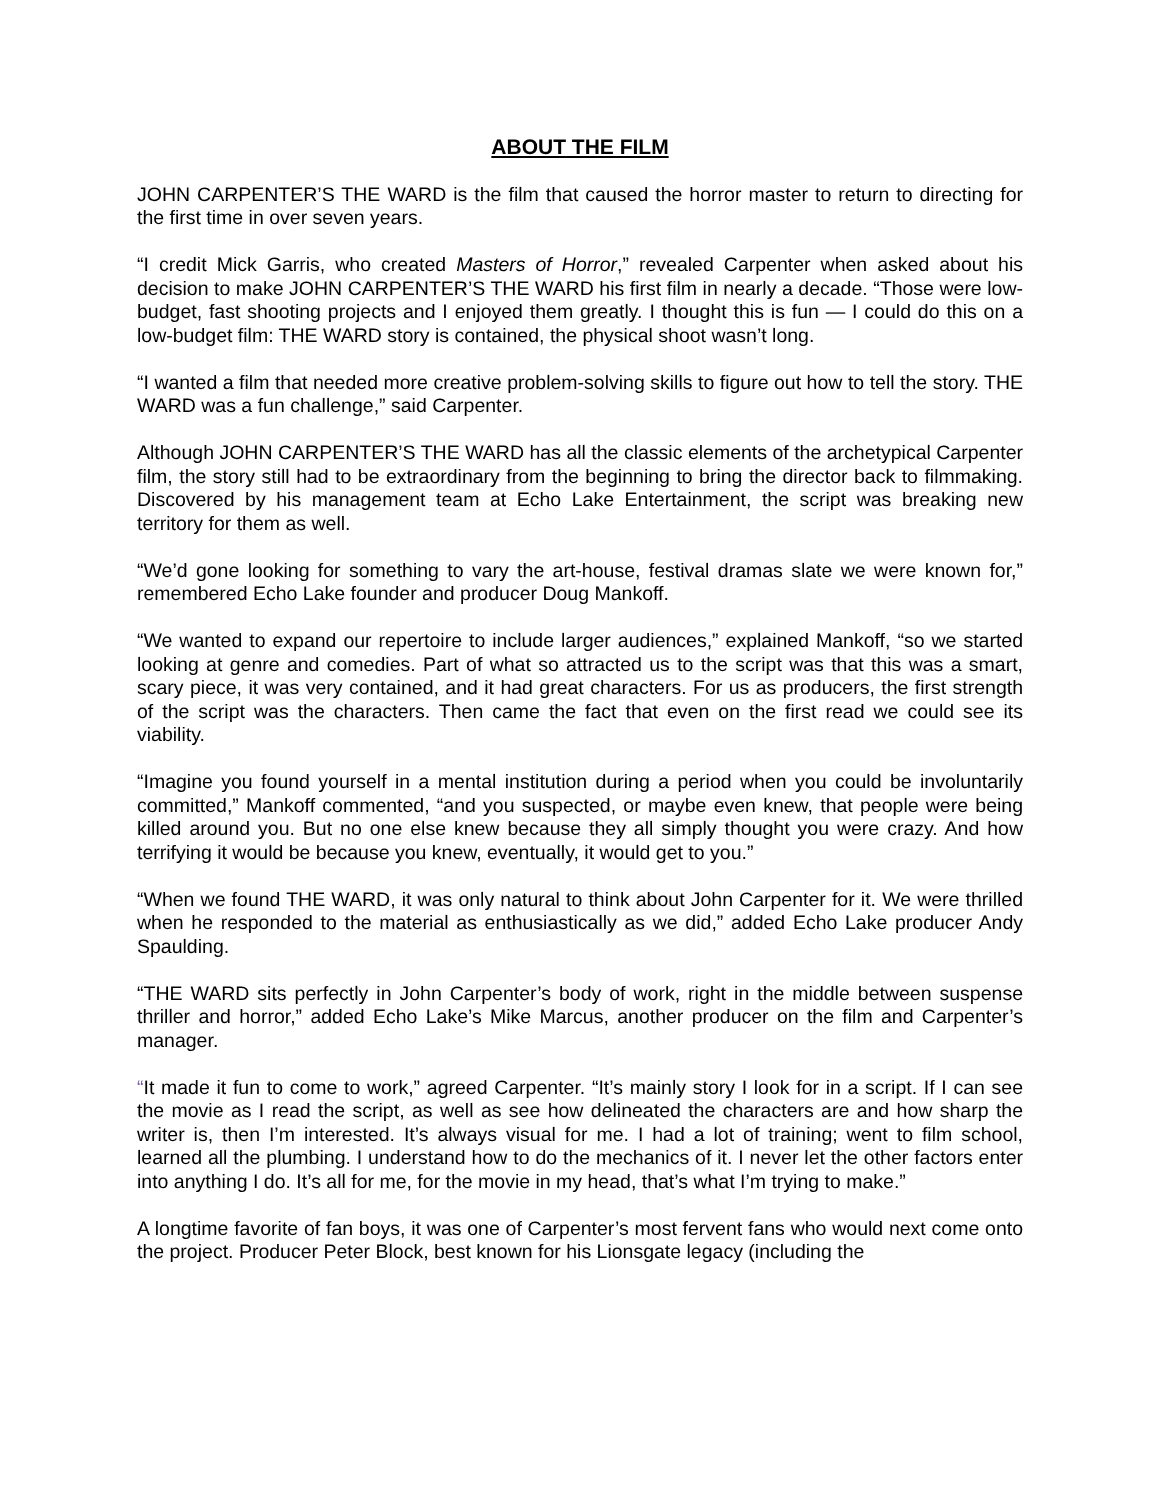ABOUT THE FILM
JOHN CARPENTER’S THE WARD is the film that caused the horror master to return to directing for the first time in over seven years.
“I credit Mick Garris, who created Masters of Horror,” revealed Carpenter when asked about his decision to make JOHN CARPENTER’S THE WARD his first film in nearly a decade. “Those were low-budget, fast shooting projects and I enjoyed them greatly. I thought this is fun — I could do this on a low-budget film: THE WARD story is contained, the physical shoot wasn’t long.
“I wanted a film that needed more creative problem-solving skills to figure out how to tell the story. THE WARD was a fun challenge,” said Carpenter.
Although JOHN CARPENTER’S THE WARD has all the classic elements of the archetypical Carpenter film, the story still had to be extraordinary from the beginning to bring the director back to filmmaking. Discovered by his management team at Echo Lake Entertainment, the script was breaking new territory for them as well.
“We’d gone looking for something to vary the art-house, festival dramas slate we were known for,” remembered Echo Lake founder and producer Doug Mankoff.
“We wanted to expand our repertoire to include larger audiences,” explained Mankoff, “so we started looking at genre and comedies. Part of what so attracted us to the script was that this was a smart, scary piece, it was very contained, and it had great characters. For us as producers, the first strength of the script was the characters. Then came the fact that even on the first read we could see its viability.
“Imagine you found yourself in a mental institution during a period when you could be involuntarily committed,” Mankoff commented, “and you suspected, or maybe even knew, that people were being killed around you. But no one else knew because they all simply thought you were crazy. And how terrifying it would be because you knew, eventually, it would get to you.”
“When we found THE WARD, it was only natural to think about John Carpenter for it. We were thrilled when he responded to the material as enthusiastically as we did,” added Echo Lake producer Andy Spaulding.
“THE WARD sits perfectly in John Carpenter’s body of work, right in the middle between suspense thriller and horror,” added Echo Lake’s Mike Marcus, another producer on the film and Carpenter’s manager.
“It made it fun to come to work,” agreed Carpenter. “It’s mainly story I look for in a script. If I can see the movie as I read the script, as well as see how delineated the characters are and how sharp the writer is, then I’m interested. It’s always visual for me. I had a lot of training; went to film school, learned all the plumbing. I understand how to do the mechanics of it. I never let the other factors enter into anything I do. It’s all for me, for the movie in my head, that’s what I’m trying to make.”
A longtime favorite of fan boys, it was one of Carpenter’s most fervent fans who would next come onto the project. Producer Peter Block, best known for his Lionsgate legacy (including the